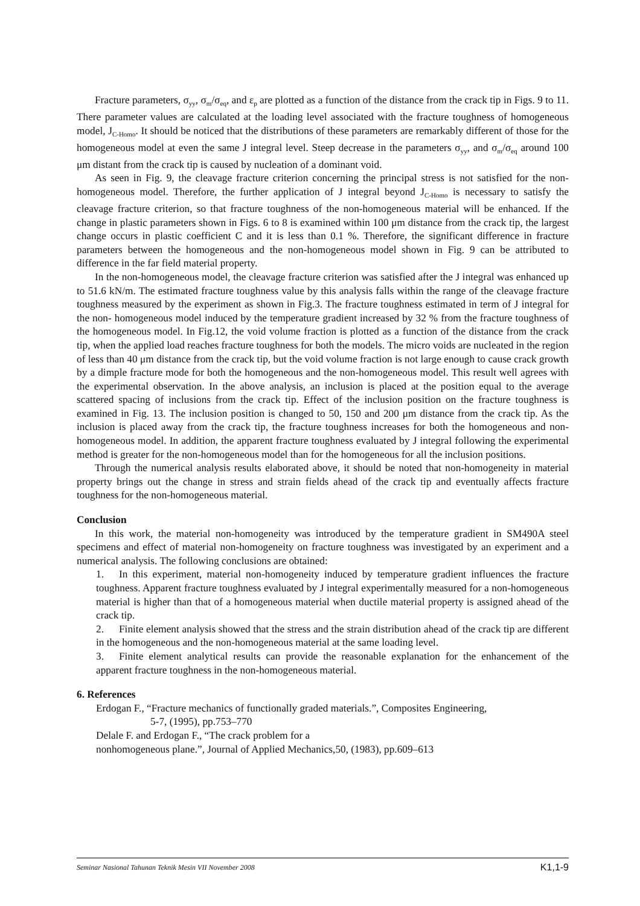Fracture parameters, σ<sub>yy</sub>, σ<sub>m</sub>/σ<sub>eq</sub>, and ε<sub>p</sub> are plotted as a function of the distance from the crack tip in Figs. 9 to 11. There parameter values are calculated at the loading level associated with the fracture toughness of homogeneous model, J<sub>C-Homo</sub>. It should be noticed that the distributions of these parameters are remarkably different of those for the homogeneous model at even the same J integral level. Steep decrease in the parameters σ<sub>yy</sub>, and σ<sub>m</sub>/σ<sub>eq</sub> around 100 μm distant from the crack tip is caused by nucleation of a dominant void.
As seen in Fig. 9, the cleavage fracture criterion concerning the principal stress is not satisfied for the non-homogeneous model. Therefore, the further application of J integral beyond J<sub>C-Homo</sub> is necessary to satisfy the cleavage fracture criterion, so that fracture toughness of the non-homogeneous material will be enhanced. If the change in plastic parameters shown in Figs. 6 to 8 is examined within 100 μm distance from the crack tip, the largest change occurs in plastic coefficient C and it is less than 0.1 %. Therefore, the significant difference in fracture parameters between the homogeneous and the non-homogeneous model shown in Fig. 9 can be attributed to difference in the far field material property.
In the non-homogeneous model, the cleavage fracture criterion was satisfied after the J integral was enhanced up to 51.6 kN/m. The estimated fracture toughness value by this analysis falls within the range of the cleavage fracture toughness measured by the experiment as shown in Fig.3. The fracture toughness estimated in term of J integral for the non- homogeneous model induced by the temperature gradient increased by 32 % from the fracture toughness of the homogeneous model. In Fig.12, the void volume fraction is plotted as a function of the distance from the crack tip, when the applied load reaches fracture toughness for both the models. The micro voids are nucleated in the region of less than 40 μm distance from the crack tip, but the void volume fraction is not large enough to cause crack growth by a dimple fracture mode for both the homogeneous and the non-homogeneous model. This result well agrees with the experimental observation. In the above analysis, an inclusion is placed at the position equal to the average scattered spacing of inclusions from the crack tip. Effect of the inclusion position on the fracture toughness is examined in Fig. 13. The inclusion position is changed to 50, 150 and 200 μm distance from the crack tip. As the inclusion is placed away from the crack tip, the fracture toughness increases for both the homogeneous and non- homogeneous model. In addition, the apparent fracture toughness evaluated by J integral following the experimental method is greater for the non-homogeneous model than for the homogeneous for all the inclusion positions.
Through the numerical analysis results elaborated above, it should be noted that non-homogeneity in material property brings out the change in stress and strain fields ahead of the crack tip and eventually affects fracture toughness for the non-homogeneous material.
Conclusion
In this work, the material non-homogeneity was introduced by the temperature gradient in SM490A steel specimens and effect of material non-homogeneity on fracture toughness was investigated by an experiment and a numerical analysis. The following conclusions are obtained:
1. In this experiment, material non-homogeneity induced by temperature gradient influences the fracture toughness. Apparent fracture toughness evaluated by J integral experimentally measured for a non-homogeneous material is higher than that of a homogeneous material when ductile material property is assigned ahead of the crack tip.
2. Finite element analysis showed that the stress and the strain distribution ahead of the crack tip are different in the homogeneous and the non-homogeneous material at the same loading level.
3. Finite element analytical results can provide the reasonable explanation for the enhancement of the apparent fracture toughness in the non-homogeneous material.
6. References
Erdogan F., “Fracture mechanics of functionally graded materials.”, Composites Engineering,
5-7, (1995), pp.753–770
Delale F. and Erdogan F., “The crack problem for a
nonhomogeneous plane.”, Journal of Applied Mechanics,50, (1983), pp.609–613
Seminar Nasional Tahunan Teknik Mesin VII November 2008 K1,1-9